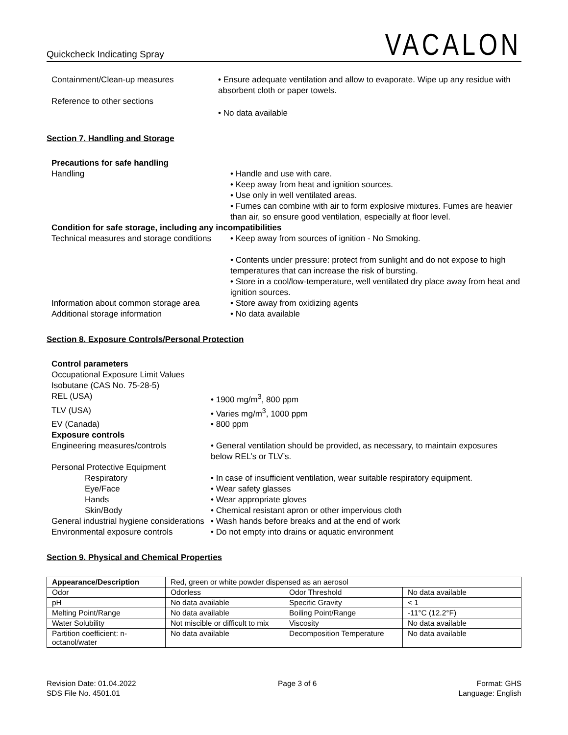Quickcheck Indicating Spray
VACALON
Containment/Clean-up measures • Ensure adequate ventilation and allow to evaporate. Wipe up any residue with absorbent cloth or paper towels.
Reference to other sections
• No data available
Section 7. Handling and Storage
Precautions for safe handling
Handling • Handle and use with care.
• Keep away from heat and ignition sources.
• Use only in well ventilated areas.
• Fumes can combine with air to form explosive mixtures. Fumes are heavier than air, so ensure good ventilation, especially at floor level.
Condition for safe storage, including any incompatibilities
Technical measures and storage conditions
• Keep away from sources of ignition - No Smoking.
• Contents under pressure: protect from sunlight and do not expose to high temperatures that can increase the risk of bursting.
• Store in a cool/low-temperature, well ventilated dry place away from heat and ignition sources.
Information about common storage area
• Store away from oxidizing agents
Additional storage information • No data available
Section 8. Exposure Controls/Personal Protection
Control parameters
Occupational Exposure Limit Values
Isobutane (CAS No. 75-28-5)
REL (USA) • 1900 mg/m<sup>3</sup>, 800 ppm
TLV (USA) • Varies mg/m<sup>3</sup>, 1000 ppm
EV (Canada) • 800 ppm
Exposure controls
Engineering measures/controls • General ventilation should be provided, as necessary, to maintain exposures below REL’s or TLV’s.
Personal Protective Equipment
Respiratory • In case of insufficient ventilation, wear suitable respiratory equipment.
Eye/Face • Wear safety glasses
Hands • Wear appropriate gloves
Skin/Body • Chemical resistant apron or other impervious cloth
General industrial hygiene considerations
• Wash hands before breaks and at the end of work
Environmental exposure controls • Do not empty into drains or aquatic environment
Section 9. Physical and Chemical Properties
| Appearance/Description | Red, green or white powder dispensed as an aerosol | | |
| Odor | Odorless | Odor Threshold | No data available |
| pH | No data available | Specific Gravity | < 1 |
| Melting Point/Range | No data available | Boiling Point/Range | -11°C (12.2°F) |
| Water Solubility | Not miscible or difficult to mix | Viscosity | No data available |
| Partition coefficient: n-octanol/water | No data available | Decomposition Temperature | No data available |
Revision Date: 01.04.2022
SDS File No. 4501.01
Page 3 of 6 Format: GHS
Language: English